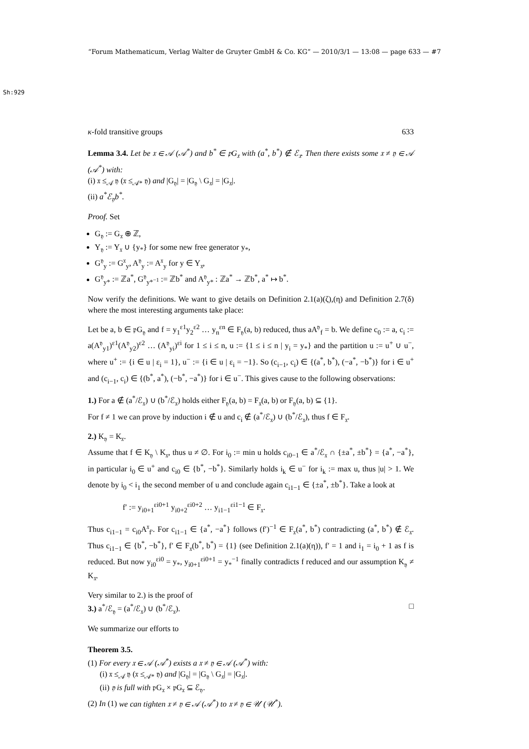“Forum Mathematicum, Verlag Walter de Gruyter GmbH & Co. KG” — 2010/3/1 — 13:08 — page 633 — #7
Sh:929
κ-fold transitive groups 633
Lemma 3.4. Let be 𝔵 ∈ 𝒜 (𝒜<sup>*</sup>) and b<sup>*</sup> ∈ 𝔭G<sub>𝔵</sub> with (a<sup>*</sup>, b<sup>*</sup>) ∉ ℰ<sub>𝔵</sub>. Then there exists some 𝔵 ≠ 𝔶 ∈ 𝒜 (𝒜<sup>*</sup>) with:
(i) 𝔵 ≤<sub>𝒜</sub> 𝔶 (𝔵 ≤<sub>𝒜*</sub> 𝔶) and |G<sub>𝔶</sub>| = |G<sub>𝔶</sub> \ G<sub>𝔵</sub>| = |G<sub>𝔵</sub>|.
(ii) a<sup>*</sup>ℰ<sub>𝔶</sub>b<sup>*</sup>.
Proof. Set
G<sub>𝔶</sub> := G<sub>𝔵</sub> ⊕ ℤ,
Y<sub>𝔶</sub> := Y<sub>𝔵</sub> ∪ {y<sub>*</sub>} for some new free generator y<sub>*</sub>,
G<sup>𝔶</sup><sub>y</sub> := G<sup>𝔵</sup><sub>y</sub>, A<sup>𝔶</sup><sub>y</sub> := A<sup>𝔵</sup><sub>y</sub> for y ∈ Y<sub>𝔵</sub>,
G<sup>𝔶</sup><sub>y*</sub> := ℤa<sup>*</sup>, G<sup>𝔶</sup><sub>y*<sup>−1</sup></sub> := ℤb<sup>*</sup> and A<sup>𝔶</sup><sub>y*</sub> : ℤa<sup>*</sup> → ℤb<sup>*</sup>, a<sup>*</sup> ↦ b<sup>*</sup>.
Now verify the definitions. We want to give details on Definition 2.1(a)(ζ),(η) and Definition 2.7(δ) where the most interesting arguments take place:
Let be a, b ∈ 𝔭G<sub>𝔶</sub> and f = y<sub>1</sub><sup>ε1</sup>y<sub>2</sub><sup>ε2</sup> … y<sub>n</sub><sup>εn</sup> ∈ F<sub>𝔶</sub>(a, b) reduced, thus aA<sup>𝔶</sup><sub>f</sub> = b. We define c<sub>0</sub> := a, c<sub>i</sub> := a(A<sup>𝔶</sup><sub>y1</sub>)<sup>ε1</sup>(A<sup>𝔶</sup><sub>y2</sub>)<sup>ε2</sup> … (A<sup>𝔶</sup><sub>yi</sub>)<sup>εi</sup> for 1 ≤ i ≤ n, u := {1 ≤ i ≤ n | y<sub>i</sub> = y<sub>*</sub>} and the partition u := u<sup>+</sup> ∪ u<sup>−</sup>, where u<sup>+</sup> := {i ∈ u | ε<sub>i</sub> = 1}, u<sup>−</sup> := {i ∈ u | ε<sub>i</sub> = −1}. So (c<sub>i−1</sub>, c<sub>i</sub>) ∈ {(a<sup>*</sup>, b<sup>*</sup>), (−a<sup>*</sup>, −b<sup>*</sup>)} for i ∈ u<sup>+</sup> and (c<sub>i−1</sub>, c<sub>i</sub>) ∈ {(b<sup>*</sup>, a<sup>*</sup>), (−b<sup>*</sup>, −a<sup>*</sup>)} for i ∈ u<sup>−</sup>. This gives cause to the following observations:
1.) For a ∉ (a<sup>*</sup>/ℰ<sub>𝔵</sub>) ∪ (b<sup>*</sup>/ℰ<sub>𝔵</sub>) holds either F<sub>𝔶</sub>(a, b) = F<sub>𝔵</sub>(a, b) or F<sub>𝔶</sub>(a, b) ⊆ {1}.
For f ≠ 1 we can prove by induction i ∉ u and c<sub>i</sub> ∉ (a<sup>*</sup>/ℰ<sub>𝔵</sub>) ∪ (b<sup>*</sup>/ℰ<sub>𝔵</sub>), thus f ∈ F<sub>𝔵</sub>.
2.) K<sub>𝔶</sub> = K<sub>𝔵</sub>.
Assume that f ∈ K<sub>𝔶</sub> \ K<sub>𝔵</sub>, thus u ≠ ∅. For i<sub>0</sub> := min u holds c<sub>i0−1</sub> ∈ a<sup>*</sup>/ℰ<sub>𝔵</sub> ∩ {±a<sup>*</sup>, ±b<sup>*</sup>} = {a<sup>*</sup>, −a<sup>*</sup>}, in particular i<sub>0</sub> ∈ u<sup>+</sup> and c<sub>i0</sub> ∈ {b<sup>*</sup>, −b<sup>*</sup>}. Similarly holds i<sub>k</sub> ∈ u<sup>−</sup> for i<sub>k</sub> := max u, thus |u| > 1. We denote by i<sub>0</sub> < i<sub>1</sub> the second member of u and conclude again c<sub>i1−1</sub> ∈ {±a<sup>*</sup>, ±b<sup>*</sup>}. Take a look at
f′ := y<sub>i0+1</sub><sup>εi0+1</sup> y<sub>i0+2</sub><sup>εi0+2</sup> … y<sub>i1−1</sub><sup>εi1−1</sup> ∈ F<sub>𝔵</sub>.
Thus c<sub>i1−1</sub> = c<sub>i0</sub>A<sup>𝔵</sup><sub>f′</sub>. For c<sub>i1−1</sub> ∈ {a<sup>*</sup>, −a<sup>*</sup>} follows (f′)<sup>−1</sup> ∈ F<sub>𝔵</sub>(a<sup>*</sup>, b<sup>*</sup>) contradicting (a<sup>*</sup>, b<sup>*</sup>) ∉ ℰ<sub>𝔵</sub>. Thus c<sub>i1−1</sub> ∈ {b<sup>*</sup>, −b<sup>*</sup>}, f′ ∈ F<sub>𝔵</sub>(b<sup>*</sup>, b<sup>*</sup>) = {1} (see Definition 2.1(a)(η)), f′ = 1 and i<sub>1</sub> = i<sub>0</sub> + 1 as f is reduced. But now y<sub>i0</sub><sup>εi0</sup> = y<sub>*</sub>, y<sub>i0+1</sub><sup>εi0+1</sup> = y<sub>*</sub><sup>−1</sup> finally contradicts f reduced and our assumption K<sub>𝔶</sub> ≠ K<sub>𝔵</sub>.
Very similar to 2.) is the proof of
3.) a<sup>*</sup>/ℰ<sub>𝔶</sub> = (a<sup>*</sup>/ℰ<sub>𝔵</sub>) ∪ (b<sup>*</sup>/ℰ<sub>𝔵</sub>). □
We summarize our efforts to
Theorem 3.5.
(1) For every 𝔵 ∈ 𝒜 (𝒜<sup>*</sup>) exists a 𝔵 ≠ 𝔶 ∈ 𝒜 (𝒜<sup>*</sup>) with:
(i) 𝔵 ≤<sub>𝒜</sub> 𝔶 (𝔵 ≤<sub>𝒜*</sub> 𝔶) and |G<sub>𝔶</sub>| = |G<sub>𝔶</sub> \ G<sub>𝔵</sub>| = |G<sub>𝔵</sub>|.
(ii) 𝔶 is full with 𝔭G<sub>𝔵</sub> × 𝔭G<sub>𝔵</sub> ⊆ ℰ<sub>𝔶</sub>.
(2) In (1) we can tighten 𝔵 ≠ 𝔶 ∈ 𝒜 (𝒜<sup>*</sup>) to 𝔵 ≠ 𝔶 ∈ 𝒰 (𝒰<sup>*</sup>).